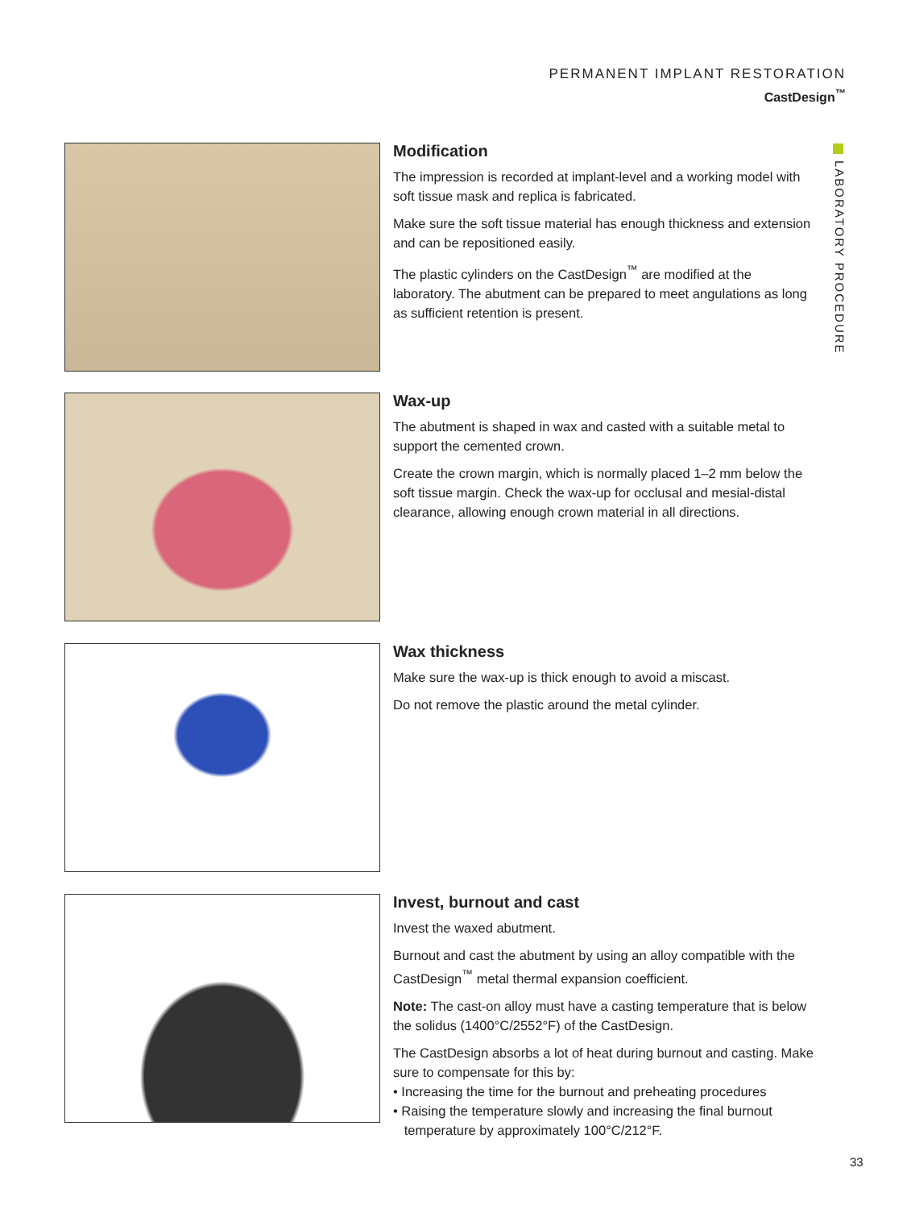PERMANENT IMPLANT RESTORATION
CastDesign<sup>™</sup>
LABORATORY PROCEDURE
Modification
The impression is recorded at implant-level and a working model with soft tissue mask and replica is fabricated.
Make sure the soft tissue material has enough thickness and extension and can be repositioned easily.
The plastic cylinders on the CastDesign<sup>™</sup> are modified at the laboratory. The abutment can be prepared to meet angulations as long as sufficient retention is present.
Wax-up
The abutment is shaped in wax and casted with a suitable metal to support the cemented crown.
Create the crown margin, which is normally placed 1–2 mm below the soft tissue margin. Check the wax-up for occlusal and mesial-distal clearance, allowing enough crown material in all directions.
Wax thickness
Make sure the wax-up is thick enough to avoid a miscast.
Do not remove the plastic around the metal cylinder.
Invest, burnout and cast
Invest the waxed abutment.
Burnout and cast the abutment by using an alloy compatible with the CastDesign<sup>™</sup> metal thermal expansion coefficient.
Note: The cast-on alloy must have a casting temperature that is below the solidus (1400°C/2552°F) of the CastDesign.
The CastDesign absorbs a lot of heat during burnout and casting. Make sure to compensate for this by:
• Increasing the time for the burnout and preheating procedures
• Raising the temperature slowly and increasing the final burnout
temperature by approximately 100°C/212°F.
33